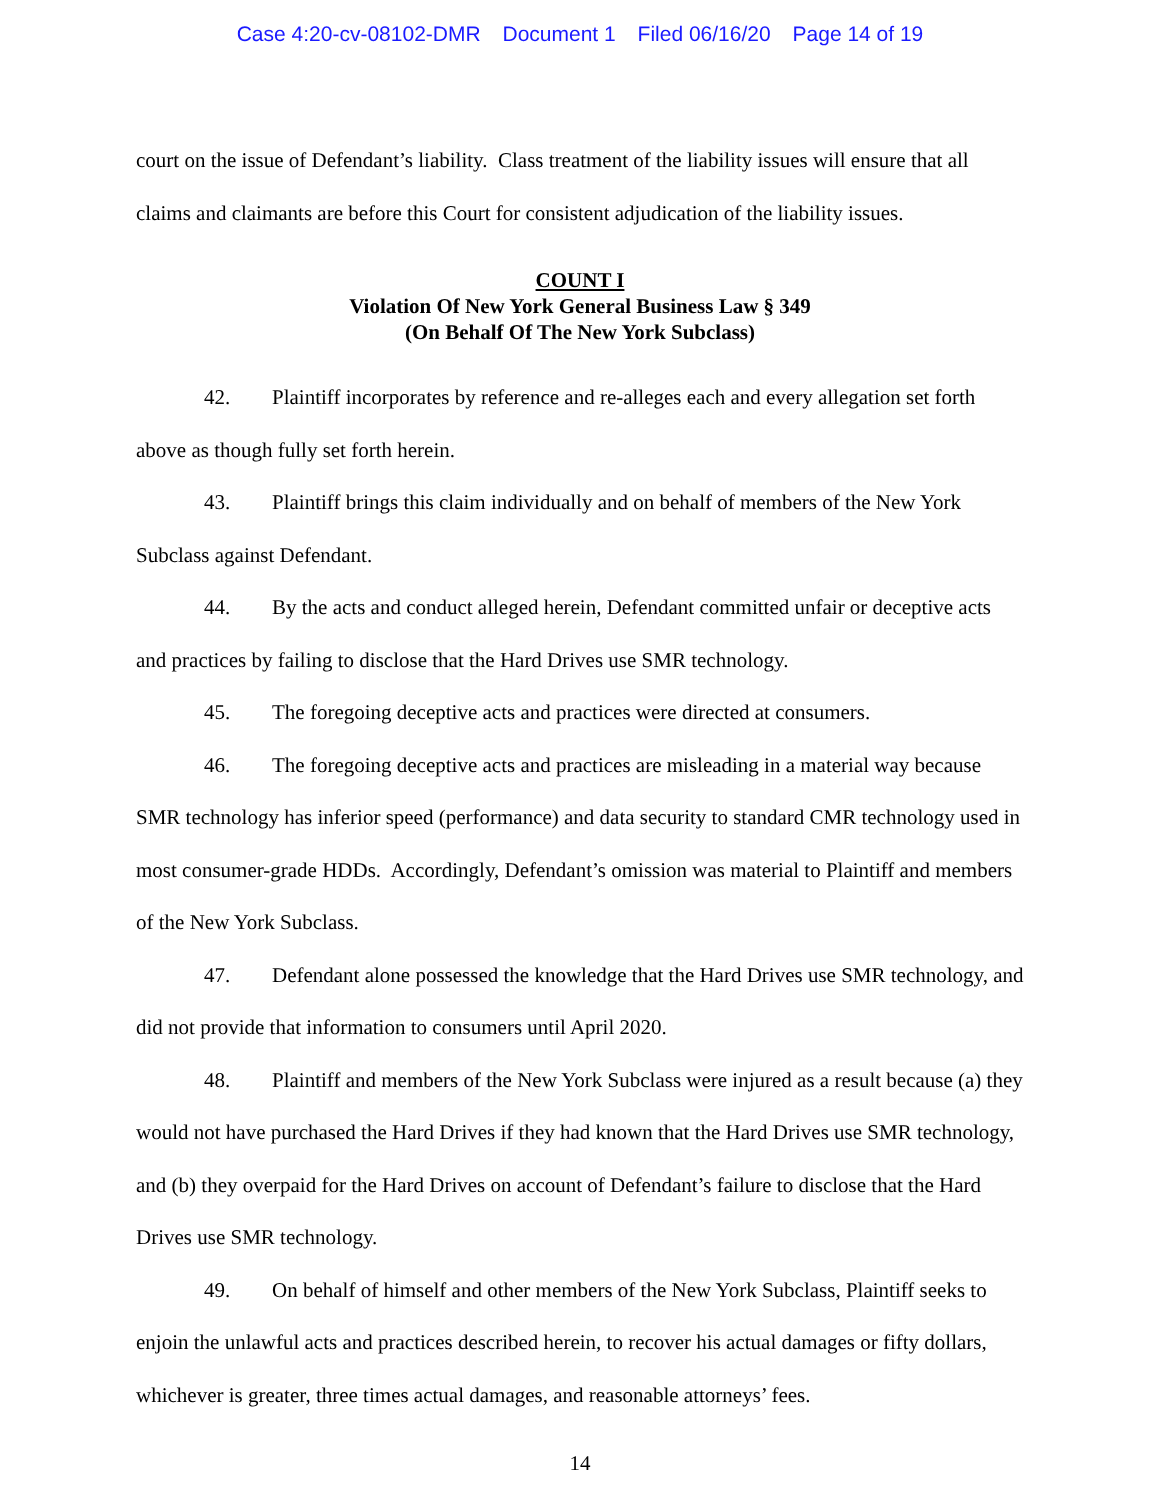Case 4:20-cv-08102-DMR Document 1 Filed 06/16/20 Page 14 of 19
court on the issue of Defendant’s liability. Class treatment of the liability issues will ensure that all claims and claimants are before this Court for consistent adjudication of the liability issues.
COUNT I
Violation Of New York General Business Law § 349
(On Behalf Of The New York Subclass)
42. Plaintiff incorporates by reference and re-alleges each and every allegation set forth above as though fully set forth herein.
43. Plaintiff brings this claim individually and on behalf of members of the New York Subclass against Defendant.
44. By the acts and conduct alleged herein, Defendant committed unfair or deceptive acts and practices by failing to disclose that the Hard Drives use SMR technology.
45. The foregoing deceptive acts and practices were directed at consumers.
46. The foregoing deceptive acts and practices are misleading in a material way because SMR technology has inferior speed (performance) and data security to standard CMR technology used in most consumer-grade HDDs. Accordingly, Defendant’s omission was material to Plaintiff and members of the New York Subclass.
47. Defendant alone possessed the knowledge that the Hard Drives use SMR technology, and did not provide that information to consumers until April 2020.
48. Plaintiff and members of the New York Subclass were injured as a result because (a) they would not have purchased the Hard Drives if they had known that the Hard Drives use SMR technology, and (b) they overpaid for the Hard Drives on account of Defendant’s failure to disclose that the Hard Drives use SMR technology.
49. On behalf of himself and other members of the New York Subclass, Plaintiff seeks to enjoin the unlawful acts and practices described herein, to recover his actual damages or fifty dollars, whichever is greater, three times actual damages, and reasonable attorneys’ fees.
14